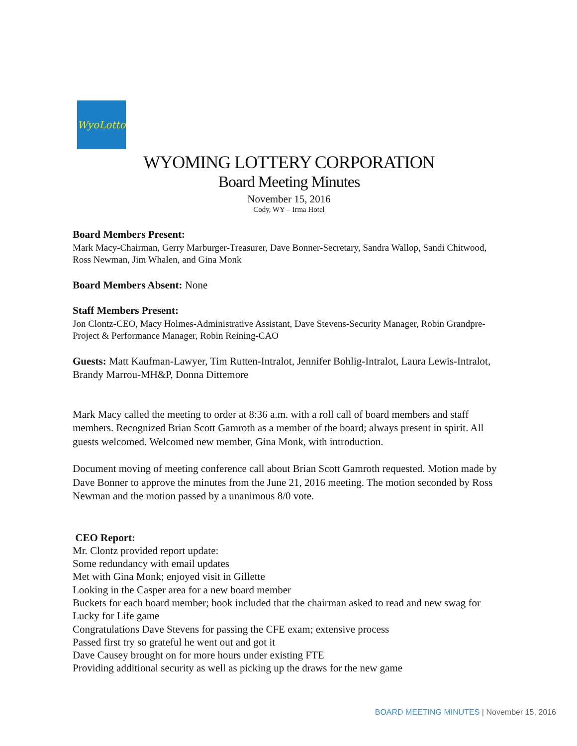WyoLotto
WYOMING LOTTERY CORPORATION
Board Meeting Minutes
November 15, 2016
Cody, WY – Irma Hotel
Board Members Present:
Mark Macy-Chairman, Gerry Marburger-Treasurer, Dave Bonner-Secretary, Sandra Wallop, Sandi Chitwood, Ross Newman, Jim Whalen, and Gina Monk
Board Members Absent: None
Staff Members Present:
Jon Clontz-CEO, Macy Holmes-Administrative Assistant, Dave Stevens-Security Manager, Robin Grandpre-Project & Performance Manager, Robin Reining-CAO
Guests: Matt Kaufman-Lawyer, Tim Rutten-Intralot, Jennifer Bohlig-Intralot, Laura Lewis-Intralot, Brandy Marrou-MH&P, Donna Dittemore
Mark Macy called the meeting to order at 8:36 a.m. with a roll call of board members and staff members. Recognized Brian Scott Gamroth as a member of the board; always present in spirit. All guests welcomed. Welcomed new member, Gina Monk, with introduction.
Document moving of meeting conference call about Brian Scott Gamroth requested. Motion made by Dave Bonner to approve the minutes from the June 21, 2016 meeting. The motion seconded by Ross Newman and the motion passed by a unanimous 8/0 vote.
CEO Report:
Mr. Clontz provided report update:
Some redundancy with email updates
Met with Gina Monk; enjoyed visit in Gillette
Looking in the Casper area for a new board member
Buckets for each board member; book included that the chairman asked to read and new swag for Lucky for Life game
Congratulations Dave Stevens for passing the CFE exam; extensive process
Passed first try so grateful he went out and got it
Dave Causey brought on for more hours under existing FTE
Providing additional security as well as picking up the draws for the new game
BOARD MEETING MINUTES | November 15, 2016